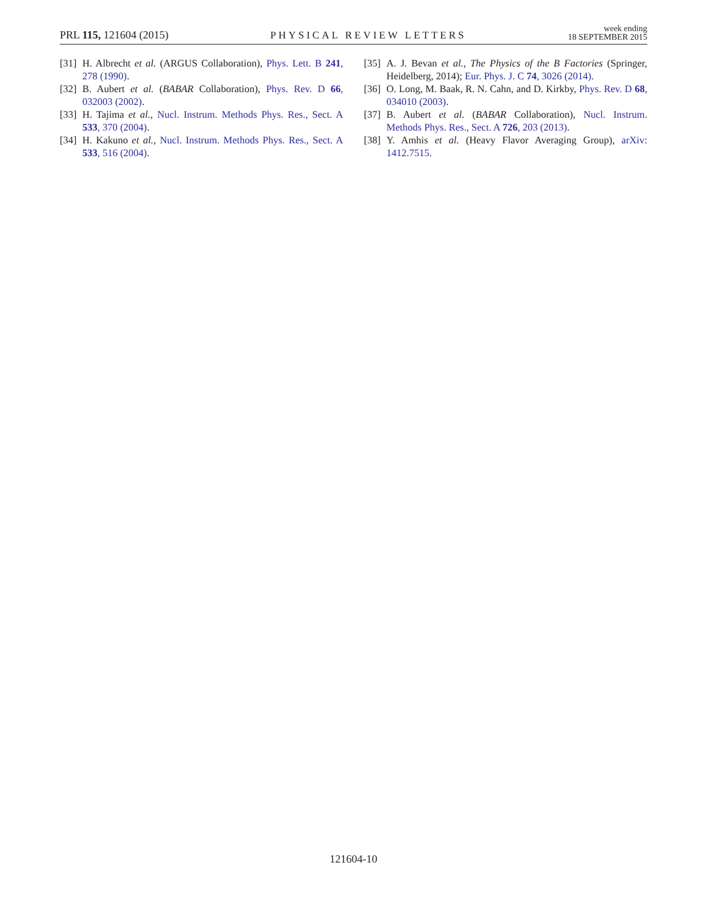PRL 115, 121604 (2015)
PHYSICAL REVIEW LETTERS
week ending
18 SEPTEMBER 2015
[31] H. Albrecht et al. (ARGUS Collaboration), Phys. Lett. B 241, 278 (1990).
[32] B. Aubert et al. (BABAR Collaboration), Phys. Rev. D 66, 032003 (2002).
[33] H. Tajima et al., Nucl. Instrum. Methods Phys. Res., Sect. A 533, 370 (2004).
[34] H. Kakuno et al., Nucl. Instrum. Methods Phys. Res., Sect. A 533, 516 (2004).
[35] A. J. Bevan et al., The Physics of the B Factories (Springer, Heidelberg, 2014); Eur. Phys. J. C 74, 3026 (2014).
[36] O. Long, M. Baak, R. N. Cahn, and D. Kirkby, Phys. Rev. D 68, 034010 (2003).
[37] B. Aubert et al. (BABAR Collaboration), Nucl. Instrum. Methods Phys. Res., Sect. A 726, 203 (2013).
[38] Y. Amhis et al. (Heavy Flavor Averaging Group), arXiv: 1412.7515.
121604-10